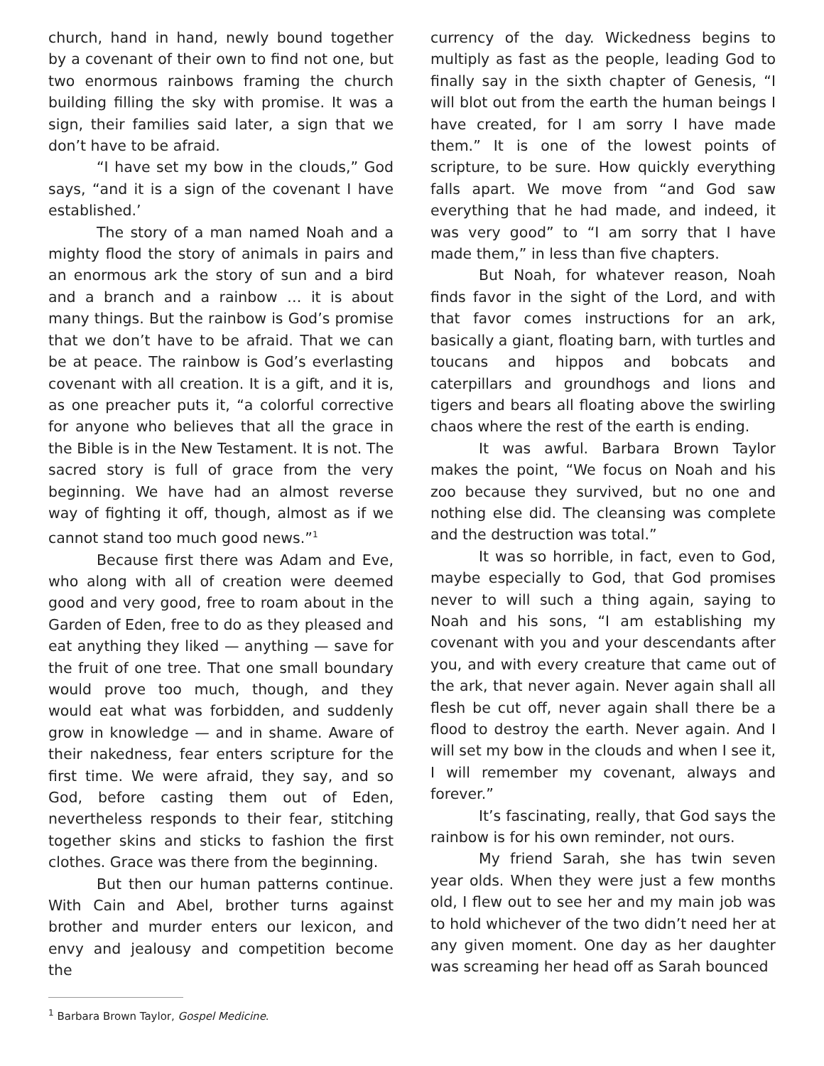church, hand in hand, newly bound together by a covenant of their own to find not one, but two enormous rainbows framing the church building filling the sky with promise. It was a sign, their families said later, a sign that we don’t have to be afraid.
“I have set my bow in the clouds,” God says, “and it is a sign of the covenant I have established.’
The story of a man named Noah and a mighty flood the story of animals in pairs and an enormous ark the story of sun and a bird and a branch and a rainbow … it is about many things. But the rainbow is God’s promise that we don’t have to be afraid. That we can be at peace. The rainbow is God’s everlasting covenant with all creation. It is a gift, and it is, as one preacher puts it, “a colorful corrective for anyone who believes that all the grace in the Bible is in the New Testament. It is not. The sacred story is full of grace from the very beginning. We have had an almost reverse way of fighting it off, though, almost as if we cannot stand too much good news.”<sup>1</sup>
Because first there was Adam and Eve, who along with all of creation were deemed good and very good, free to roam about in the Garden of Eden, free to do as they pleased and eat anything they liked — anything — save for the fruit of one tree. That one small boundary would prove too much, though, and they would eat what was forbidden, and suddenly grow in knowledge — and in shame. Aware of their nakedness, fear enters scripture for the first time. We were afraid, they say, and so God, before casting them out of Eden, nevertheless responds to their fear, stitching together skins and sticks to fashion the first clothes. Grace was there from the beginning.
But then our human patterns continue. With Cain and Abel, brother turns against brother and murder enters our lexicon, and envy and jealousy and competition become the
currency of the day. Wickedness begins to multiply as fast as the people, leading God to finally say in the sixth chapter of Genesis, “I will blot out from the earth the human beings I have created, for I am sorry I have made them.” It is one of the lowest points of scripture, to be sure. How quickly everything falls apart. We move from “and God saw everything that he had made, and indeed, it was very good” to “I am sorry that I have made them,” in less than five chapters.
But Noah, for whatever reason, Noah finds favor in the sight of the Lord, and with that favor comes instructions for an ark, basically a giant, floating barn, with turtles and toucans and hippos and bobcats and caterpillars and groundhogs and lions and tigers and bears all floating above the swirling chaos where the rest of the earth is ending.
It was awful. Barbara Brown Taylor makes the point, “We focus on Noah and his zoo because they survived, but no one and nothing else did. The cleansing was complete and the destruction was total.”
It was so horrible, in fact, even to God, maybe especially to God, that God promises never to will such a thing again, saying to Noah and his sons, “I am establishing my covenant with you and your descendants after you, and with every creature that came out of the ark, that never again. Never again shall all flesh be cut off, never again shall there be a flood to destroy the earth. Never again. And I will set my bow in the clouds and when I see it, I will remember my covenant, always and forever.”
It’s fascinating, really, that God says the rainbow is for his own reminder, not ours.
My friend Sarah, she has twin seven year olds. When they were just a few months old, I flew out to see her and my main job was to hold whichever of the two didn’t need her at any given moment. One day as her daughter was screaming her head off as Sarah bounced
<sup>1</sup> Barbara Brown Taylor, Gospel Medicine.